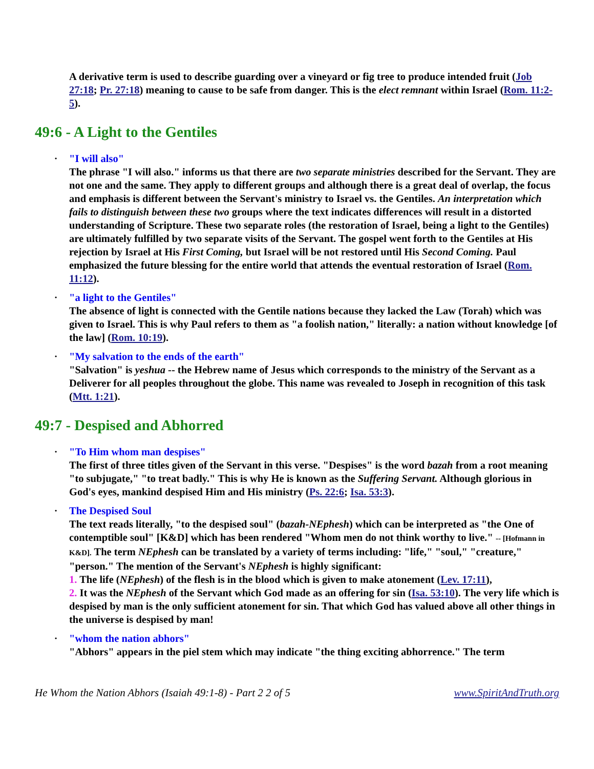A derivative term is used to describe guarding over a vineyard or fig tree to produce intended fruit (Job 27:18; Pr. 27:18) meaning to cause to be safe from danger. This is the elect remnant within Israel (Rom. 11:2-5).
49:6 - A Light to the Gentiles
• "I will also"
The phrase "I will also." informs us that there are two separate ministries described for the Servant. They are not one and the same. They apply to different groups and although there is a great deal of overlap, the focus and emphasis is different between the Servant's ministry to Israel vs. the Gentiles. An interpretation which fails to distinguish between these two groups where the text indicates differences will result in a distorted understanding of Scripture. These two separate roles (the restoration of Israel, being a light to the Gentiles) are ultimately fulfilled by two separate visits of the Servant. The gospel went forth to the Gentiles at His rejection by Israel at His First Coming, but Israel will be not restored until His Second Coming. Paul emphasized the future blessing for the entire world that attends the eventual restoration of Israel (Rom. 11:12).
• "a light to the Gentiles"
The absence of light is connected with the Gentile nations because they lacked the Law (Torah) which was given to Israel. This is why Paul refers to them as "a foolish nation," literally: a nation without knowledge [of the law] (Rom. 10:19).
• "My salvation to the ends of the earth"
"Salvation" is yeshua -- the Hebrew name of Jesus which corresponds to the ministry of the Servant as a Deliverer for all peoples throughout the globe. This name was revealed to Joseph in recognition of this task (Mtt. 1:21).
49:7 - Despised and Abhorred
• "To Him whom man despises"
The first of three titles given of the Servant in this verse. "Despises" is the word bazah from a root meaning "to subjugate," "to treat badly." This is why He is known as the Suffering Servant. Although glorious in God's eyes, mankind despised Him and His ministry (Ps. 22:6; Isa. 53:3).
• The Despised Soul
The text reads literally, "to the despised soul" (bazah-NEphesh) which can be interpreted as "the One of contemptible soul" [K&D] which has been rendered "Whom men do not think worthy to live." -- [Hofmann in K&D]. The term NEphesh can be translated by a variety of terms including: "life," "soul," "creature," "person." The mention of the Servant's NEphesh is highly significant:
1. The life (NEphesh) of the flesh is in the blood which is given to make atonement (Lev. 17:11),
2. It was the NEphesh of the Servant which God made as an offering for sin (Isa. 53:10). The very life which is despised by man is the only sufficient atonement for sin. That which God has valued above all other things in the universe is despised by man!
• "whom the nation abhors"
"Abhors" appears in the piel stem which may indicate "the thing exciting abhorrence." The term
He Whom the Nation Abhors (Isaiah 49:1-8) - Part 2 2 of 5 www.SpiritAndTruth.org